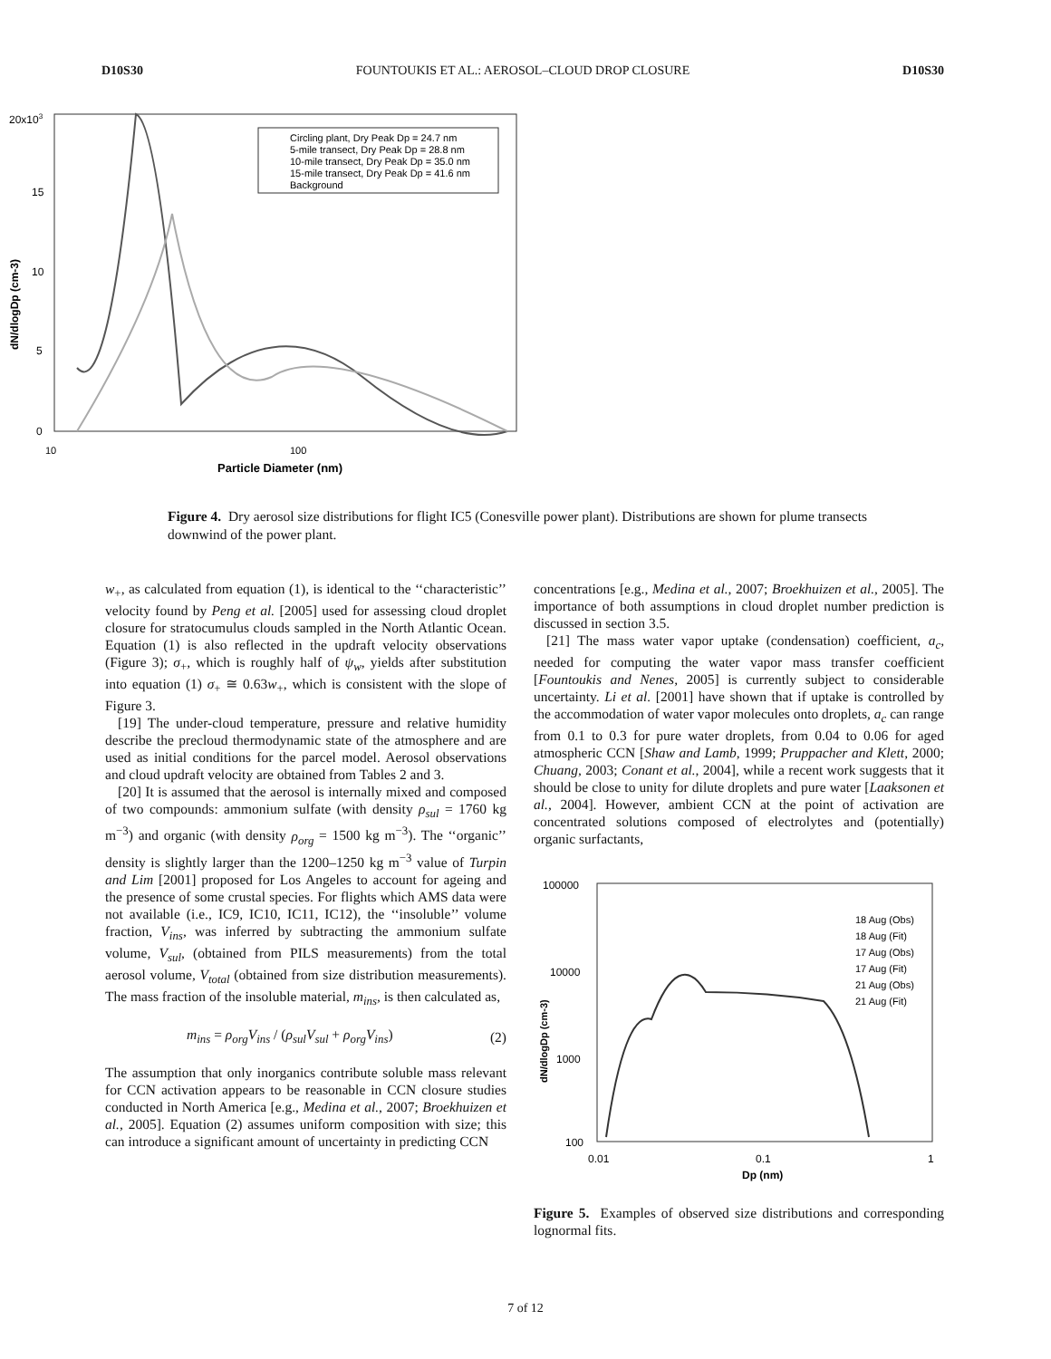D10S30 FOUNTOUKIS ET AL.: AEROSOL–CLOUD DROP CLOSURE D10S30
20x103
15
10
5
0
10
100
Particle Diameter (nm)
dN/dlogDp (cm-3)
Circling plant, Dry Peak Dp = 24.7 nm
5-mile transect, Dry Peak Dp = 28.8 nm
10-mile transect, Dry Peak Dp = 35.0 nm
15-mile transect, Dry Peak Dp = 41.6 nm
Background
Figure 4. Dry aerosol size distributions for flight IC5 (Conesville power plant). Distributions are shown for plume transects downwind of the power plant.
w<sub>+</sub>, as calculated from equation (1), is identical to the ‘‘characteristic’’ velocity found by Peng et al. [2005] used for assessing cloud droplet closure for stratocumulus clouds sampled in the North Atlantic Ocean. Equation (1) is also reflected in the updraft velocity observations (Figure 3); σ<sub>+</sub>, which is roughly half of ψ<sub>w</sub>, yields after substitution into equation (1) σ<sub>+</sub> ≅ 0.63w<sub>+</sub>, which is consistent with the slope of Figure 3.
[19] The under-cloud temperature, pressure and relative humidity describe the precloud thermodynamic state of the atmosphere and are used as initial conditions for the parcel model. Aerosol observations and cloud updraft velocity are obtained from Tables 2 and 3.
[20] It is assumed that the aerosol is internally mixed and composed of two compounds: ammonium sulfate (with density ρ<sub>sul</sub> = 1760 kg m<sup>−3</sup>) and organic (with density ρ<sub>org</sub> = 1500 kg m<sup>−3</sup>). The ‘‘organic’’ density is slightly larger than the 1200–1250 kg m<sup>−3</sup> value of Turpin and Lim [2001] proposed for Los Angeles to account for ageing and the presence of some crustal species. For flights which AMS data were not available (i.e., IC9, IC10, IC11, IC12), the ‘‘insoluble’’ volume fraction, V<sub>ins</sub>, was inferred by subtracting the ammonium sulfate volume, V<sub>sul</sub>, (obtained from PILS measurements) from the total aerosol volume, V<sub>total</sub> (obtained from size distribution measurements). The mass fraction of the insoluble material, m<sub>ins</sub>, is then calculated as,
m<sub>ins</sub> = ρ<sub>org</sub>V<sub>ins</sub> / (ρ<sub>sul</sub>V<sub>sul</sub> + ρ<sub>org</sub>V<sub>ins</sub>) (2)
The assumption that only inorganics contribute soluble mass relevant for CCN activation appears to be reasonable in CCN closure studies conducted in North America [e.g., Medina et al., 2007; Broekhuizen et al., 2005]. Equation (2) assumes uniform composition with size; this can introduce a significant amount of uncertainty in predicting CCN
concentrations [e.g., Medina et al., 2007; Broekhuizen et al., 2005]. The importance of both assumptions in cloud droplet number prediction is discussed in section 3.5.
[21] The mass water vapor uptake (condensation) coefficient, a<sub>c</sub>, needed for computing the water vapor mass transfer coefficient [Fountoukis and Nenes, 2005] is currently subject to considerable uncertainty. Li et al. [2001] have shown that if uptake is controlled by the accommodation of water vapor molecules onto droplets, a<sub>c</sub> can range from 0.1 to 0.3 for pure water droplets, from 0.04 to 0.06 for aged atmospheric CCN [Shaw and Lamb, 1999; Pruppacher and Klett, 2000; Chuang, 2003; Conant et al., 2004], while a recent work suggests that it should be close to unity for dilute droplets and pure water [Laaksonen et al., 2004]. However, ambient CCN at the point of activation are concentrated solutions composed of electrolytes and (potentially) organic surfactants,
100000
10000
1000
100
0.01
0.1
1
Dp (nm)
18 Aug (Obs)
18 Aug (Fit)
17 Aug (Obs)
17 Aug (Fit)
21 Aug (Obs)
21 Aug (Fit)
dN/dlogDp (cm-3)
Figure 5. Examples of observed size distributions and corresponding lognormal fits.
7 of 12